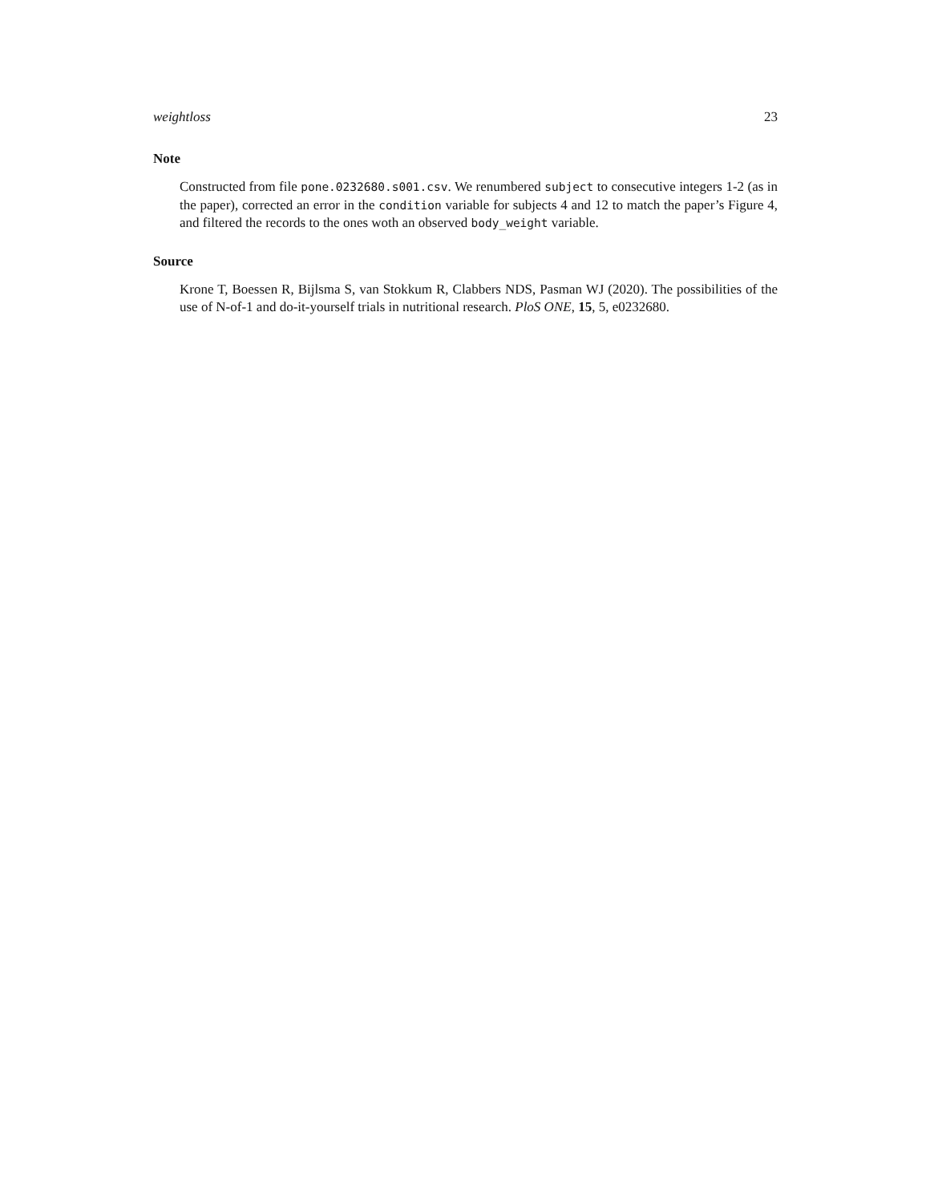weightloss 23
Note
Constructed from file pone.0232680.s001.csv. We renumbered subject to consecutive integers 1-2 (as in the paper), corrected an error in the condition variable for subjects 4 and 12 to match the paper’s Figure 4, and filtered the records to the ones woth an observed body_weight variable.
Source
Krone T, Boessen R, Bijlsma S, van Stokkum R, Clabbers NDS, Pasman WJ (2020). The possibilities of the use of N-of-1 and do-it-yourself trials in nutritional research. PloS ONE, 15, 5, e0232680.